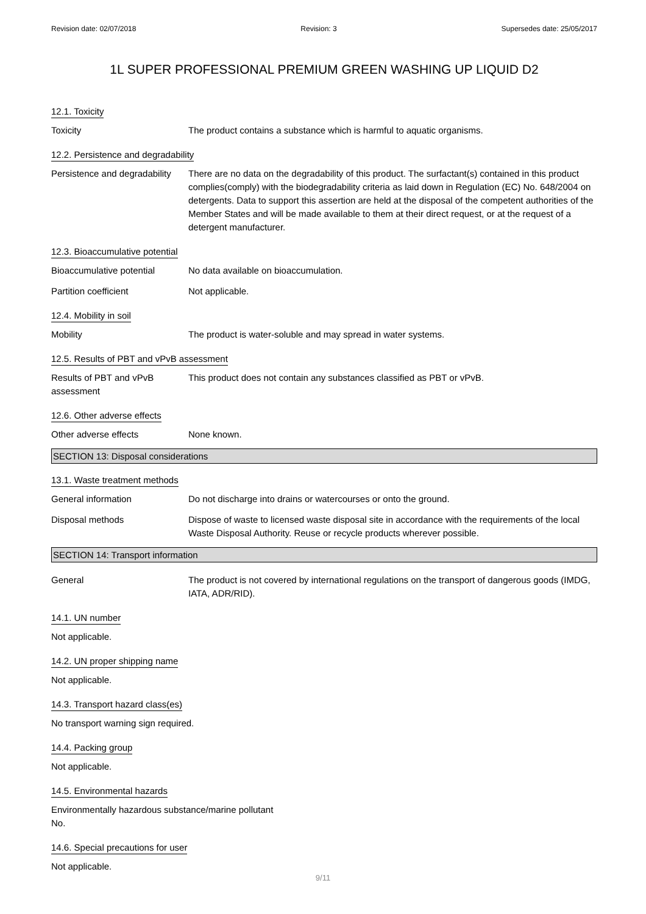Revision date: 02/07/2018 Revision: 3 Supersedes date: 25/05/2017
1L SUPER PROFESSIONAL PREMIUM GREEN WASHING UP LIQUID D2
12.1. Toxicity
Toxicity The product contains a substance which is harmful to aquatic organisms.
12.2. Persistence and degradability
Persistence and degradability
There are no data on the degradability of this product. The surfactant(s) contained in this product complies(comply) with the biodegradability criteria as laid down in Regulation (EC) No. 648/2004 on detergents. Data to support this assertion are held at the disposal of the competent authorities of the Member States and will be made available to them at their direct request, or at the request of a detergent manufacturer.
12.3. Bioaccumulative potential
Bioaccumulative potential No data available on bioaccumulation.
Partition coefficient Not applicable.
12.4. Mobility in soil
Mobility The product is water-soluble and may spread in water systems.
12.5. Results of PBT and vPvB assessment
Results of PBT and vPvB
assessment
This product does not contain any substances classified as PBT or vPvB.
12.6. Other adverse effects
Other adverse effects None known.
SECTION 13: Disposal considerations
13.1. Waste treatment methods
General information Do not discharge into drains or watercourses or onto the ground.
Disposal methods Dispose of waste to licensed waste disposal site in accordance with the requirements of the local Waste Disposal Authority. Reuse or recycle products wherever possible.
SECTION 14: Transport information
General The product is not covered by international regulations on the transport of dangerous goods (IMDG, IATA, ADR/RID).
14.1. UN number
Not applicable.
14.2. UN proper shipping name
Not applicable.
14.3. Transport hazard class(es)
No transport warning sign required.
14.4. Packing group
Not applicable.
14.5. Environmental hazards
Environmentally hazardous substance/marine pollutant
No.
14.6. Special precautions for user
Not applicable.
9/11